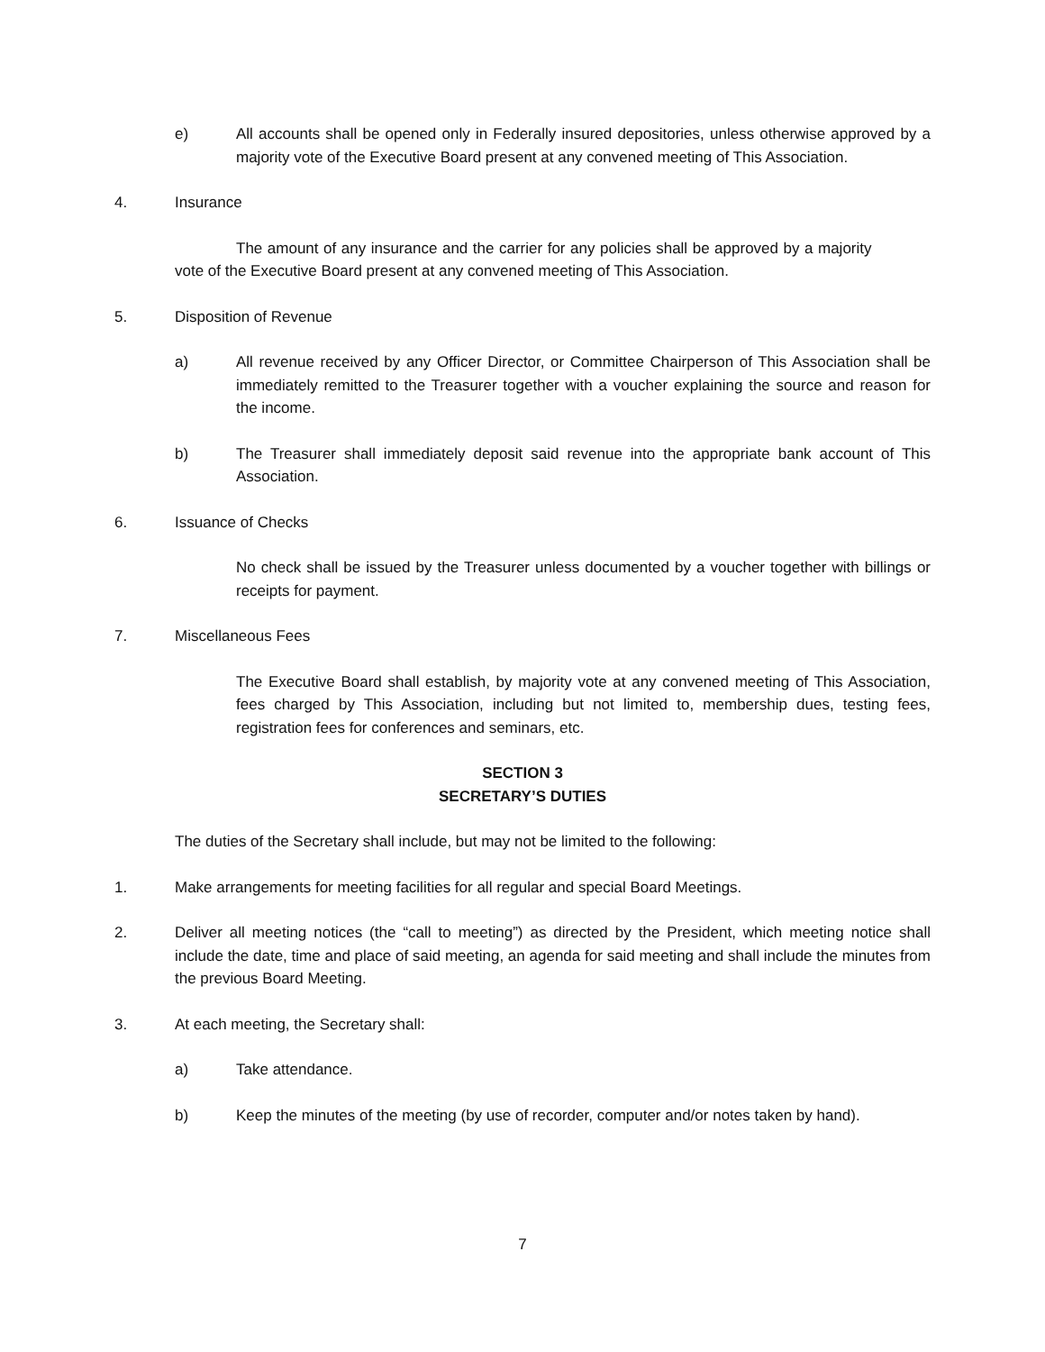e) All accounts shall be opened only in Federally insured depositories, unless otherwise approved by a majority vote of the Executive Board present at any convened meeting of This Association.
4. Insurance
The amount of any insurance and the carrier for any policies shall be approved by a majority vote of the Executive Board present at any convened meeting of This Association.
5. Disposition of Revenue
a) All revenue received by any Officer Director, or Committee Chairperson of This Association shall be immediately remitted to the Treasurer together with a voucher explaining the source and reason for the income.
b) The Treasurer shall immediately deposit said revenue into the appropriate bank account of This Association.
6. Issuance of Checks
No check shall be issued by the Treasurer unless documented by a voucher together with billings or receipts for payment.
7. Miscellaneous Fees
The Executive Board shall establish, by majority vote at any convened meeting of This Association, fees charged by This Association, including but not limited to, membership dues, testing fees, registration fees for conferences and seminars, etc.
SECTION 3
SECRETARY’S DUTIES
The duties of the Secretary shall include, but may not be limited to the following:
1. Make arrangements for meeting facilities for all regular and special Board Meetings.
2. Deliver all meeting notices (the “call to meeting”) as directed by the President, which meeting notice shall include the date, time and place of said meeting, an agenda for said meeting and shall include the minutes from the previous Board Meeting.
3. At each meeting, the Secretary shall:
a) Take attendance.
b) Keep the minutes of the meeting (by use of recorder, computer and/or notes taken by hand).
7